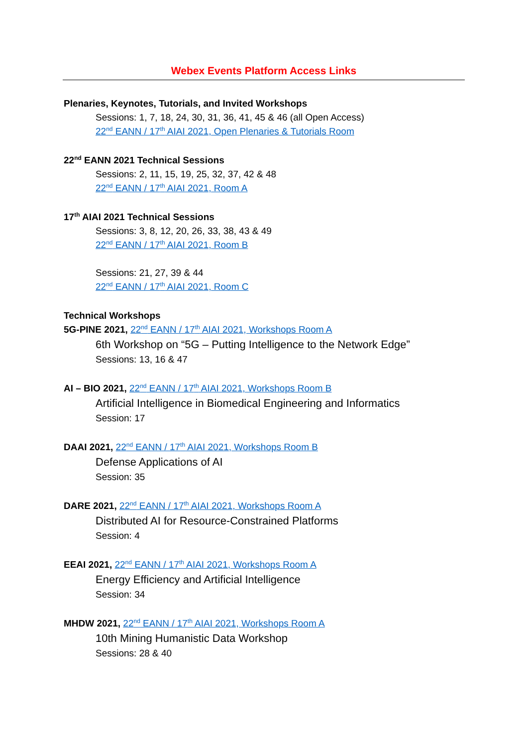Webex Events Platform Access Links
Plenaries, Keynotes, Tutorials, and Invited Workshops
Sessions: 1, 7, 18, 24, 30, 31, 36, 41, 45 & 46 (all Open Access)
22<sup>nd</sup> EANN / 17<sup>th</sup> AIAI 2021, Open Plenaries & Tutorials Room
22<sup>nd</sup> EANN 2021 Technical Sessions
Sessions: 2, 11, 15, 19, 25, 32, 37, 42 & 48
22<sup>nd</sup> EANN / 17<sup>th</sup> AIAI 2021, Room A
17<sup>th</sup> AIAI 2021 Technical Sessions
Sessions: 3, 8, 12, 20, 26, 33, 38, 43 & 49
22<sup>nd</sup> EANN / 17<sup>th</sup> AIAI 2021, Room B
Sessions: 21, 27, 39 & 44
22<sup>nd</sup> EANN / 17<sup>th</sup> AIAI 2021, Room C
Technical Workshops
5G-PINE 2021, 22<sup>nd</sup> EANN / 17<sup>th</sup> AIAI 2021, Workshops Room A
6th Workshop on “5G – Putting Intelligence to the Network Edge”
Sessions: 13, 16 & 47
AI – BIO 2021, 22<sup>nd</sup> EANN / 17<sup>th</sup> AIAI 2021, Workshops Room B
Artificial Intelligence in Biomedical Engineering and Informatics
Session: 17
DAAI 2021, 22<sup>nd</sup> EANN / 17<sup>th</sup> AIAI 2021, Workshops Room B
Defense Applications of AI
Session: 35
DARE 2021, 22<sup>nd</sup> EANN / 17<sup>th</sup> AIAI 2021, Workshops Room A
Distributed AI for Resource-Constrained Platforms
Session: 4
EEAI 2021, 22<sup>nd</sup> EANN / 17<sup>th</sup> AIAI 2021, Workshops Room A
Energy Efficiency and Artificial Intelligence
Session: 34
MHDW 2021, 22<sup>nd</sup> EANN / 17<sup>th</sup> AIAI 2021, Workshops Room A
10th Mining Humanistic Data Workshop
Sessions: 28 & 40